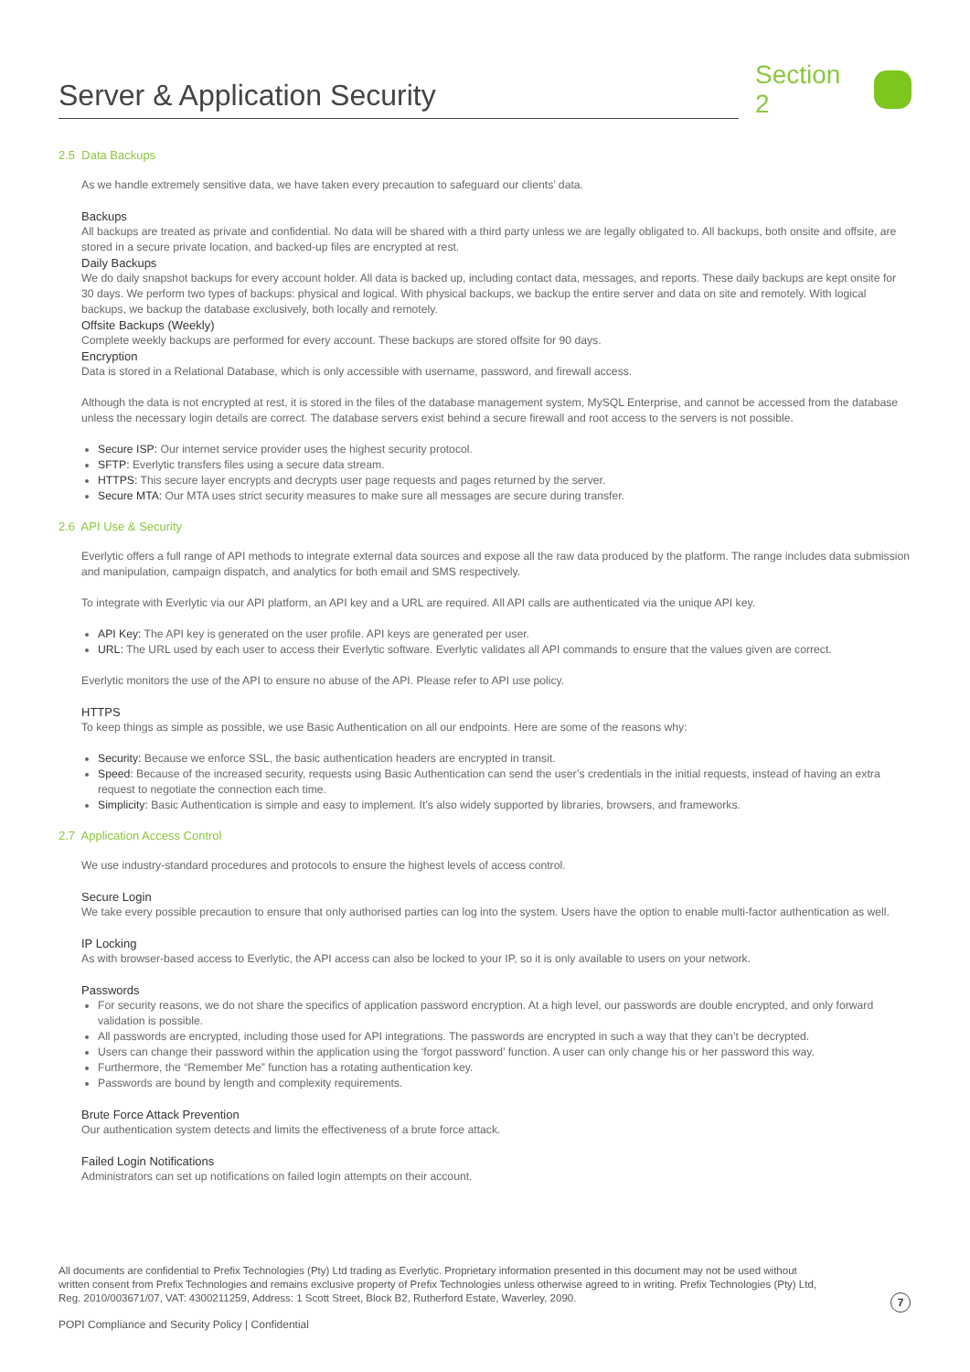Server & Application Security
Section 2
2.5 Data Backups
As we handle extremely sensitive data, we have taken every precaution to safeguard our clients’ data.
Backups
All backups are treated as private and confidential. No data will be shared with a third party unless we are legally obligated to. All backups, both onsite and offsite, are stored in a secure private location, and backed-up files are encrypted at rest.
Daily Backups
We do daily snapshot backups for every account holder. All data is backed up, including contact data, messages, and reports. These daily backups are kept onsite for 30 days. We perform two types of backups: physical and logical. With physical backups, we backup the entire server and data on site and remotely. With logical backups, we backup the database exclusively, both locally and remotely.
Offsite Backups (Weekly)
Complete weekly backups are performed for every account. These backups are stored offsite for 90 days.
Encryption
Data is stored in a Relational Database, which is only accessible with username, password, and firewall access.
Although the data is not encrypted at rest, it is stored in the files of the database management system, MySQL Enterprise, and cannot be accessed from the database unless the necessary login details are correct. The database servers exist behind a secure firewall and root access to the servers is not possible.
Secure ISP: Our internet service provider uses the highest security protocol.
SFTP: Everlytic transfers files using a secure data stream.
HTTPS: This secure layer encrypts and decrypts user page requests and pages returned by the server.
Secure MTA: Our MTA uses strict security measures to make sure all messages are secure during transfer.
2.6 API Use & Security
Everlytic offers a full range of API methods to integrate external data sources and expose all the raw data produced by the platform. The range includes data submission and manipulation, campaign dispatch, and analytics for both email and SMS respectively.
To integrate with Everlytic via our API platform, an API key and a URL are required. All API calls are authenticated via the unique API key.
API Key: The API key is generated on the user profile. API keys are generated per user.
URL: The URL used by each user to access their Everlytic software. Everlytic validates all API commands to ensure that the values given are correct.
Everlytic monitors the use of the API to ensure no abuse of the API. Please refer to API use policy.
HTTPS
To keep things as simple as possible, we use Basic Authentication on all our endpoints. Here are some of the reasons why:
Security: Because we enforce SSL, the basic authentication headers are encrypted in transit.
Speed: Because of the increased security, requests using Basic Authentication can send the user’s credentials in the initial requests, instead of having an extra request to negotiate the connection each time.
Simplicity: Basic Authentication is simple and easy to implement. It’s also widely supported by libraries, browsers, and frameworks.
2.7 Application Access Control
We use industry-standard procedures and protocols to ensure the highest levels of access control.
Secure Login
We take every possible precaution to ensure that only authorised parties can log into the system. Users have the option to enable multi-factor authentication as well.
IP Locking
As with browser-based access to Everlytic, the API access can also be locked to your IP, so it is only available to users on your network.
Passwords
For security reasons, we do not share the specifics of application password encryption. At a high level, our passwords are double encrypted, and only forward validation is possible.
All passwords are encrypted, including those used for API integrations. The passwords are encrypted in such a way that they can’t be decrypted.
Users can change their password within the application using the ‘forgot password’ function. A user can only change his or her password this way.
Furthermore, the “Remember Me” function has a rotating authentication key.
Passwords are bound by length and complexity requirements.
Brute Force Attack Prevention
Our authentication system detects and limits the effectiveness of a brute force attack.
Failed Login Notifications
Administrators can set up notifications on failed login attempts on their account.
All documents are confidential to Prefix Technologies (Pty) Ltd trading as Everlytic. Proprietary information presented in this document may not be used without written consent from Prefix Technologies and remains exclusive property of Prefix Technologies unless otherwise agreed to in writing. Prefix Technologies (Pty) Ltd, Reg. 2010/003671/07, VAT: 4300211259, Address: 1 Scott Street, Block B2, Rutherford Estate, Waverley, 2090.
7
POPI Compliance and Security Policy | Confidential